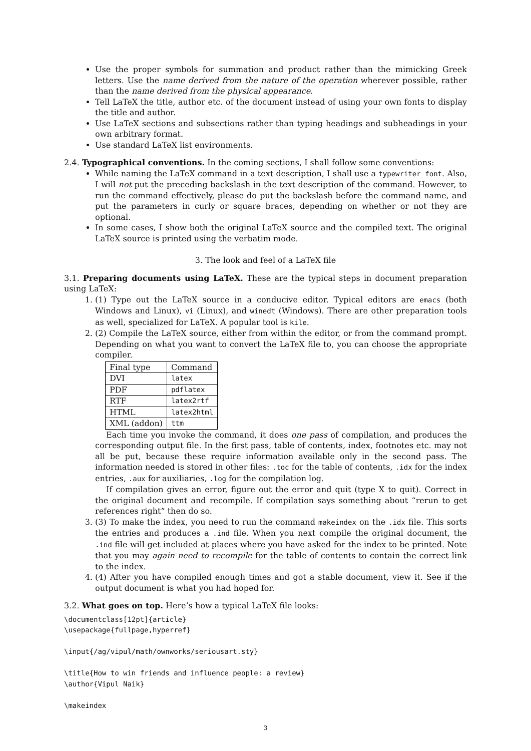Use the proper symbols for summation and product rather than the mimicking Greek letters. Use the name derived from the nature of the operation wherever possible, rather than the name derived from the physical appearance.
Tell LaTeX the title, author etc. of the document instead of using your own fonts to display the title and author.
Use LaTeX sections and subsections rather than typing headings and subheadings in your own arbitrary format.
Use standard LaTeX list environments.
2.4. Typographical conventions. In the coming sections, I shall follow some conventions:
While naming the LaTeX command in a text description, I shall use a typewriter font. Also, I will not put the preceding backslash in the text description of the command. However, to run the command effectively, please do put the backslash before the command name, and put the parameters in curly or square braces, depending on whether or not they are optional.
In some cases, I show both the original LaTeX source and the compiled text. The original LaTeX source is printed using the verbatim mode.
3. The look and feel of a LaTeX file
3.1. Preparing documents using LaTeX. These are the typical steps in document preparation using LaTeX:
1. (1) Type out the LaTeX source in a conducive editor. Typical editors are emacs (both Windows and Linux), vi (Linux), and winedt (Windows). There are other preparation tools as well, specialized for LaTeX. A popular tool is kile.
2. (2) Compile the LaTeX source, either from within the editor, or from the command prompt. Depending on what you want to convert the LaTeX file to, you can choose the appropriate compiler.
| Final type | Command |
| DVI | latex |
| PDF | pdflatex |
| RTF | latex2rtf |
| HTML | latex2html |
| XML (addon) | ttm |
Each time you invoke the command, it does one pass of compilation, and produces the corresponding output file. In the first pass, table of contents, index, footnotes etc. may not all be put, because these require information available only in the second pass. The information needed is stored in other files: .toc for the table of contents, .idx for the index entries, .aux for auxiliaries, .log for the compilation log.
If compilation gives an error, figure out the error and quit (type X to quit). Correct in the original document and recompile. If compilation says something about “rerun to get references right” then do so.
3. (3) To make the index, you need to run the command makeindex on the .idx file. This sorts the entries and produces a .ind file. When you next compile the original document, the .ind file will get included at places where you have asked for the index to be printed. Note that you may again need to recompile for the table of contents to contain the correct link to the index.
4. (4) After you have compiled enough times and got a stable document, view it. See if the output document is what you had hoped for.
3.2. What goes on top. Here’s how a typical LaTeX file looks:
\documentclass[12pt]{article}
\usepackage{fullpage,hyperref}

\input{/ag/vipul/math/ownworks/seriousart.sty}

\title{How to win friends and influence people: a review}
\author{Vipul Naik}

\makeindex
3